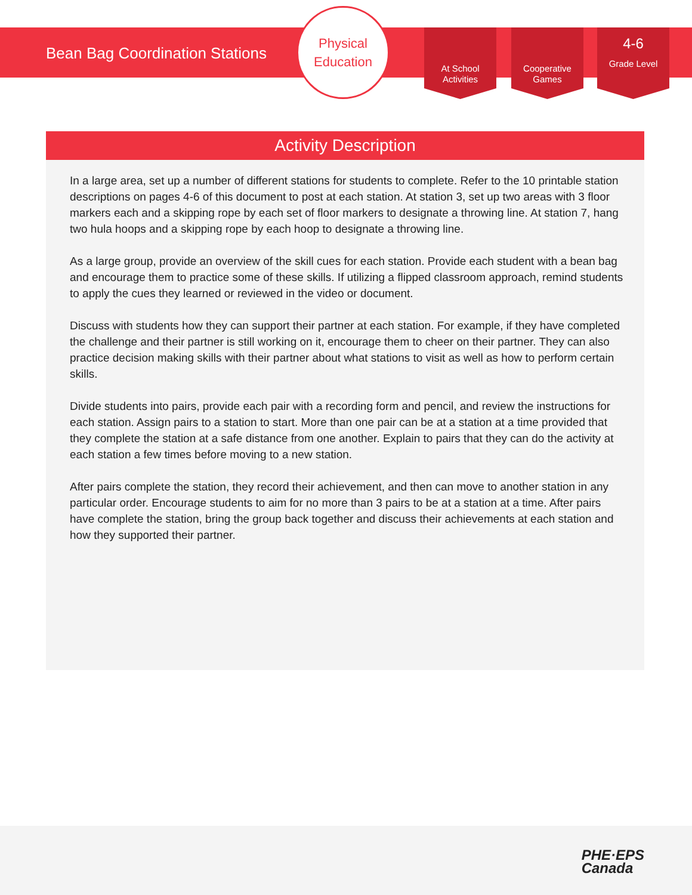Bean Bag Coordination Stations
Physical
Education
At School Activities
Cooperative Games
4-6
Grade Level
Activity Description
In a large area, set up a number of different stations for students to complete. Refer to the 10 printable station descriptions on pages 4-6 of this document to post at each station. At station 3, set up two areas with 3 floor markers each and a skipping rope by each set of floor markers to designate a throwing line. At station 7, hang two hula hoops and a skipping rope by each hoop to designate a throwing line.
As a large group, provide an overview of the skill cues for each station. Provide each student with a bean bag and encourage them to practice some of these skills. If utilizing a flipped classroom approach, remind students to apply the cues they learned or reviewed in the video or document.
Discuss with students how they can support their partner at each station. For example, if they have completed the challenge and their partner is still working on it, encourage them to cheer on their partner. They can also practice decision making skills with their partner about what stations to visit as well as how to perform certain skills.
Divide students into pairs, provide each pair with a recording form and pencil, and review the instructions for each station. Assign pairs to a station to start. More than one pair can be at a station at a time provided that they complete the station at a safe distance from one another. Explain to pairs that they can do the activity at each station a few times before moving to a new station.
After pairs complete the station, they record their achievement, and then can move to another station in any particular order. Encourage students to aim for no more than 3 pairs to be at a station at a time. After pairs have complete the station, bring the group back together and discuss their achievements at each station and how they supported their partner.
PHE·EPS
Canada